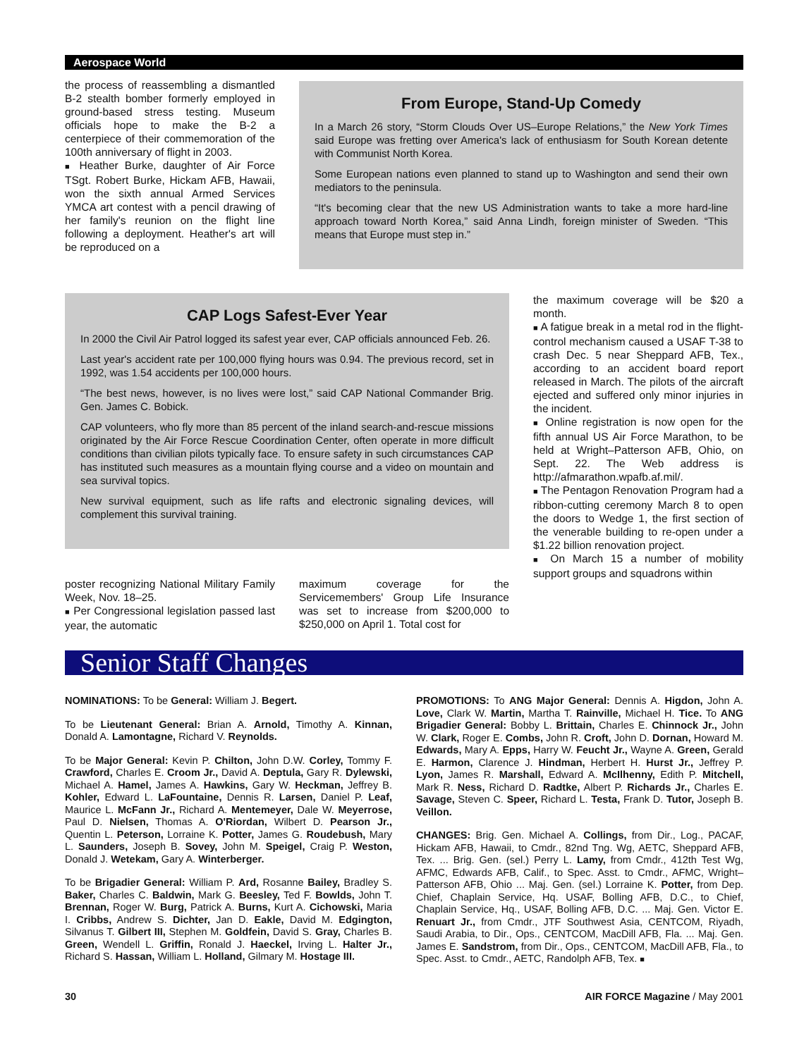Aerospace World
the process of reassembling a dismantled B-2 stealth bomber formerly employed in ground-based stress testing. Museum officials hope to make the B-2 a centerpiece of their commemoration of the 100th anniversary of flight in 2003.
■ Heather Burke, daughter of Air Force TSgt. Robert Burke, Hickam AFB, Hawaii, won the sixth annual Armed Services YMCA art contest with a pencil drawing of her family's reunion on the flight line following a deployment. Heather's art will be reproduced on a
From Europe, Stand-Up Comedy
In a March 26 story, “Storm Clouds Over US–Europe Relations,” the New York Times said Europe was fretting over America's lack of enthusiasm for South Korean detente with Communist North Korea.
Some European nations even planned to stand up to Washington and send their own mediators to the peninsula.
“It's becoming clear that the new US Administration wants to take a more hard-line approach toward North Korea,” said Anna Lindh, foreign minister of Sweden. “This means that Europe must step in.”
CAP Logs Safest-Ever Year
In 2000 the Civil Air Patrol logged its safest year ever, CAP officials announced Feb. 26.
Last year's accident rate per 100,000 flying hours was 0.94. The previous record, set in 1992, was 1.54 accidents per 100,000 hours.
“The best news, however, is no lives were lost,” said CAP National Commander Brig. Gen. James C. Bobick.
CAP volunteers, who fly more than 85 percent of the inland search-and-rescue missions originated by the Air Force Rescue Coordination Center, often operate in more difficult conditions than civilian pilots typically face. To ensure safety in such circumstances CAP has instituted such measures as a mountain flying course and a video on mountain and sea survival topics.
New survival equipment, such as life rafts and electronic signaling devices, will complement this survival training.
poster recognizing National Military Family Week, Nov. 18–25.
■ Per Congressional legislation passed last year, the automatic
maximum coverage for the Servicemembers' Group Life Insurance was set to increase from $200,000 to $250,000 on April 1. Total cost for
the maximum coverage will be $20 a month.
■ A fatigue break in a metal rod in the flight-control mechanism caused a USAF T-38 to crash Dec. 5 near Sheppard AFB, Tex., according to an accident board report released in March. The pilots of the aircraft ejected and suffered only minor injuries in the incident.
■ Online registration is now open for the fifth annual US Air Force Marathon, to be held at Wright–Patterson AFB, Ohio, on Sept. 22. The Web address is http://afmarathon.wpafb.af.mil/.
■ The Pentagon Renovation Program had a ribbon-cutting ceremony March 8 to open the doors to Wedge 1, the first section of the venerable building to re-open under a $1.22 billion renovation project.
■ On March 15 a number of mobility support groups and squadrons within
Senior Staff Changes
NOMINATIONS: To be General: William J. Begert.
To be Lieutenant General: Brian A. Arnold, Timothy A. Kinnan, Donald A. Lamontagne, Richard V. Reynolds.
To be Major General: Kevin P. Chilton, John D.W. Corley, Tommy F. Crawford, Charles E. Croom Jr., David A. Deptula, Gary R. Dylewski, Michael A. Hamel, James A. Hawkins, Gary W. Heckman, Jeffrey B. Kohler, Edward L. LaFountaine, Dennis R. Larsen, Daniel P. Leaf, Maurice L. McFann Jr., Richard A. Mentemeyer, Dale W. Meyerrose, Paul D. Nielsen, Thomas A. O'Riordan, Wilbert D. Pearson Jr., Quentin L. Peterson, Lorraine K. Potter, James G. Roudebush, Mary L. Saunders, Joseph B. Sovey, John M. Speigel, Craig P. Weston, Donald J. Wetekam, Gary A. Winterberger.
To be Brigadier General: William P. Ard, Rosanne Bailey, Bradley S. Baker, Charles C. Baldwin, Mark G. Beesley, Ted F. Bowlds, John T. Brennan, Roger W. Burg, Patrick A. Burns, Kurt A. Cichowski, Maria I. Cribbs, Andrew S. Dichter, Jan D. Eakle, David M. Edgington, Silvanus T. Gilbert III, Stephen M. Goldfein, David S. Gray, Charles B. Green, Wendell L. Griffin, Ronald J. Haeckel, Irving L. Halter Jr., Richard S. Hassan, William L. Holland, Gilmary M. Hostage III.
PROMOTIONS: To ANG Major General: Dennis A. Higdon, John A. Love, Clark W. Martin, Martha T. Rainville, Michael H. Tice. To ANG Brigadier General: Bobby L. Brittain, Charles E. Chinnock Jr., John W. Clark, Roger E. Combs, John R. Croft, John D. Dornan, Howard M. Edwards, Mary A. Epps, Harry W. Feucht Jr., Wayne A. Green, Gerald E. Harmon, Clarence J. Hindman, Herbert H. Hurst Jr., Jeffrey P. Lyon, James R. Marshall, Edward A. McIlhenny, Edith P. Mitchell, Mark R. Ness, Richard D. Radtke, Albert P. Richards Jr., Charles E. Savage, Steven C. Speer, Richard L. Testa, Frank D. Tutor, Joseph B. Veillon.
CHANGES: Brig. Gen. Michael A. Collings, from Dir., Log., PACAF, Hickam AFB, Hawaii, to Cmdr., 82nd Tng. Wg, AETC, Sheppard AFB, Tex. ... Brig. Gen. (sel.) Perry L. Lamy, from Cmdr., 412th Test Wg, AFMC, Edwards AFB, Calif., to Spec. Asst. to Cmdr., AFMC, Wright–Patterson AFB, Ohio ... Maj. Gen. (sel.) Lorraine K. Potter, from Dep. Chief, Chaplain Service, Hq. USAF, Bolling AFB, D.C., to Chief, Chaplain Service, Hq., USAF, Bolling AFB, D.C. ... Maj. Gen. Victor E. Renuart Jr., from Cmdr., JTF Southwest Asia, CENTCOM, Riyadh, Saudi Arabia, to Dir., Ops., CENTCOM, MacDill AFB, Fla. ... Maj. Gen. James E. Sandstrom, from Dir., Ops., CENTCOM, MacDill AFB, Fla., to Spec. Asst. to Cmdr., AETC, Randolph AFB, Tex. ■
30 AIR FORCE Magazine / May 2001